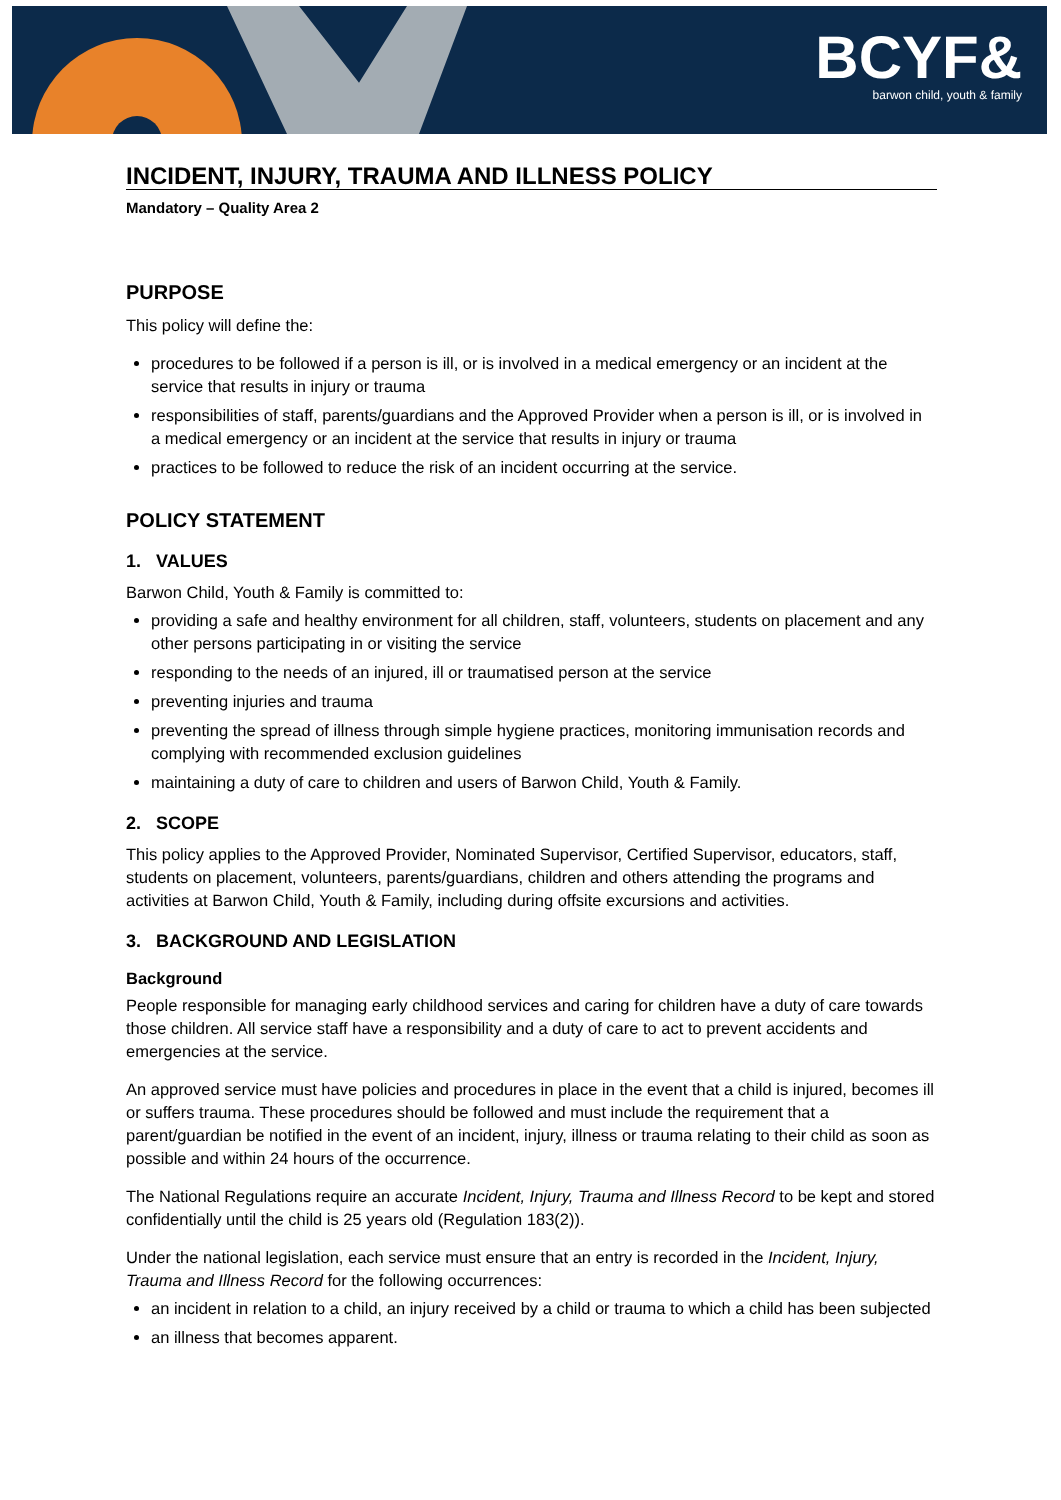BCYF&
barwon child, youth & family
INCIDENT, INJURY, TRAUMA AND ILLNESS POLICY
Mandatory – Quality Area 2
PURPOSE
This policy will define the:
procedures to be followed if a person is ill, or is involved in a medical emergency or an incident at the service that results in injury or trauma
responsibilities of staff, parents/guardians and the Approved Provider when a person is ill, or is involved in a medical emergency or an incident at the service that results in injury or trauma
practices to be followed to reduce the risk of an incident occurring at the service.
POLICY STATEMENT
1. VALUES
Barwon Child, Youth & Family is committed to:
providing a safe and healthy environment for all children, staff, volunteers, students on placement and any other persons participating in or visiting the service
responding to the needs of an injured, ill or traumatised person at the service
preventing injuries and trauma
preventing the spread of illness through simple hygiene practices, monitoring immunisation records and complying with recommended exclusion guidelines
maintaining a duty of care to children and users of Barwon Child, Youth & Family.
2. SCOPE
This policy applies to the Approved Provider, Nominated Supervisor, Certified Supervisor, educators, staff, students on placement, volunteers, parents/guardians, children and others attending the programs and activities at Barwon Child, Youth & Family, including during offsite excursions and activities.
3. BACKGROUND AND LEGISLATION
Background
People responsible for managing early childhood services and caring for children have a duty of care towards those children. All service staff have a responsibility and a duty of care to act to prevent accidents and emergencies at the service.
An approved service must have policies and procedures in place in the event that a child is injured, becomes ill or suffers trauma. These procedures should be followed and must include the requirement that a parent/guardian be notified in the event of an incident, injury, illness or trauma relating to their child as soon as possible and within 24 hours of the occurrence.
The National Regulations require an accurate Incident, Injury, Trauma and Illness Record to be kept and stored confidentially until the child is 25 years old (Regulation 183(2)).
Under the national legislation, each service must ensure that an entry is recorded in the Incident, Injury, Trauma and Illness Record for the following occurrences:
an incident in relation to a child, an injury received by a child or trauma to which a child has been subjected
an illness that becomes apparent.